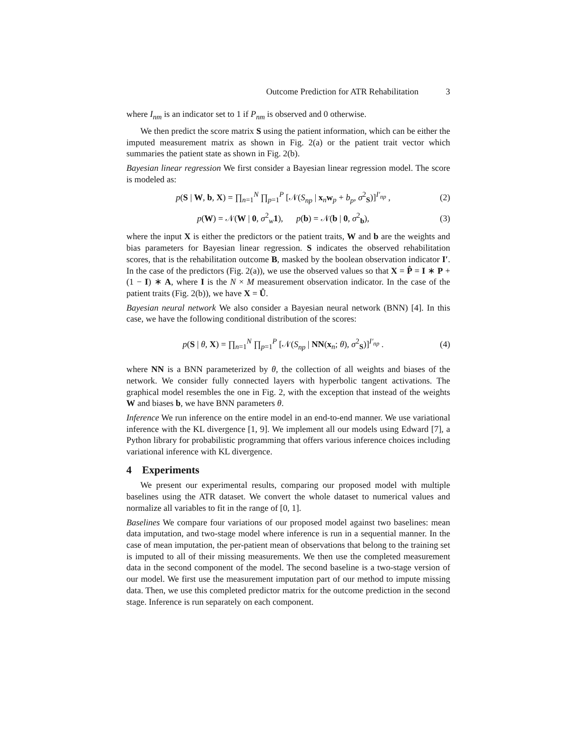Outcome Prediction for ATR Rehabilitation 3
where I<sub>nm</sub> is an indicator set to 1 if P<sub>nm</sub> is observed and 0 otherwise.
We then predict the score matrix S using the patient information, which can be either the imputed measurement matrix as shown in Fig. 2(a) or the patient trait vector which summaries the patient state as shown in Fig. 2(b).
Bayesian linear regression We first consider a Bayesian linear regression model. The score is modeled as:
p(S | W, b, X) = ∏<sub>n=1</sub><sup>N</sup> ∏<sub>p=1</sub><sup>P</sup> [𝒩(S<sub>np</sub> | x<sub>n</sub>w<sub>p</sub> + b<sub>p</sub>, σ<sup>2</sup><sub>S</sub>)]<sup>I′<sub>np</sub></sup> ,
(2)
p(W) = 𝒩(W | 0, σ<sup>2</sup><sub>w</sub>1), p(b) = 𝒩(b | 0, σ<sup>2</sup><sub>b</sub>),
(3)
where the input X is either the predictors or the patient traits, W and b are the weights and bias parameters for Bayesian linear regression. S indicates the observed rehabilitation scores, that is the rehabilitation outcome B, masked by the boolean observation indicator I′. In the case of the predictors (Fig. 2(a)), we use the observed values so that X = P̂ = I ∗ P + (1 − I) ∗ A, where I is the N × M measurement observation indicator. In the case of the patient traits (Fig. 2(b)), we have X = Û.
Bayesian neural network We also consider a Bayesian neural network (BNN) [4]. In this case, we have the following conditional distribution of the scores:
p(S | θ, X) = ∏<sub>n=1</sub><sup>N</sup> ∏<sub>p=1</sub><sup>P</sup> [𝒩(S<sub>np</sub> | NN(x<sub>n</sub>; θ), σ<sup>2</sup><sub>S</sub>)]<sup>I′<sub>np</sub></sup> .
(4)
where NN is a BNN parameterized by θ, the collection of all weights and biases of the network. We consider fully connected layers with hyperbolic tangent activations. The graphical model resembles the one in Fig. 2, with the exception that instead of the weights W and biases b, we have BNN parameters θ.
Inference We run inference on the entire model in an end-to-end manner. We use variational inference with the KL divergence [1, 9]. We implement all our models using Edward [7], a Python library for probabilistic programming that offers various inference choices including variational inference with KL divergence.
4 Experiments
We present our experimental results, comparing our proposed model with multiple baselines using the ATR dataset. We convert the whole dataset to numerical values and normalize all variables to fit in the range of [0, 1].
Baselines We compare four variations of our proposed model against two baselines: mean data imputation, and two-stage model where inference is run in a sequential manner. In the case of mean imputation, the per-patient mean of observations that belong to the training set is imputed to all of their missing measurements. We then use the completed measurement data in the second component of the model. The second baseline is a two-stage version of our model. We first use the measurement imputation part of our method to impute missing data. Then, we use this completed predictor matrix for the outcome prediction in the second stage. Inference is run separately on each component.